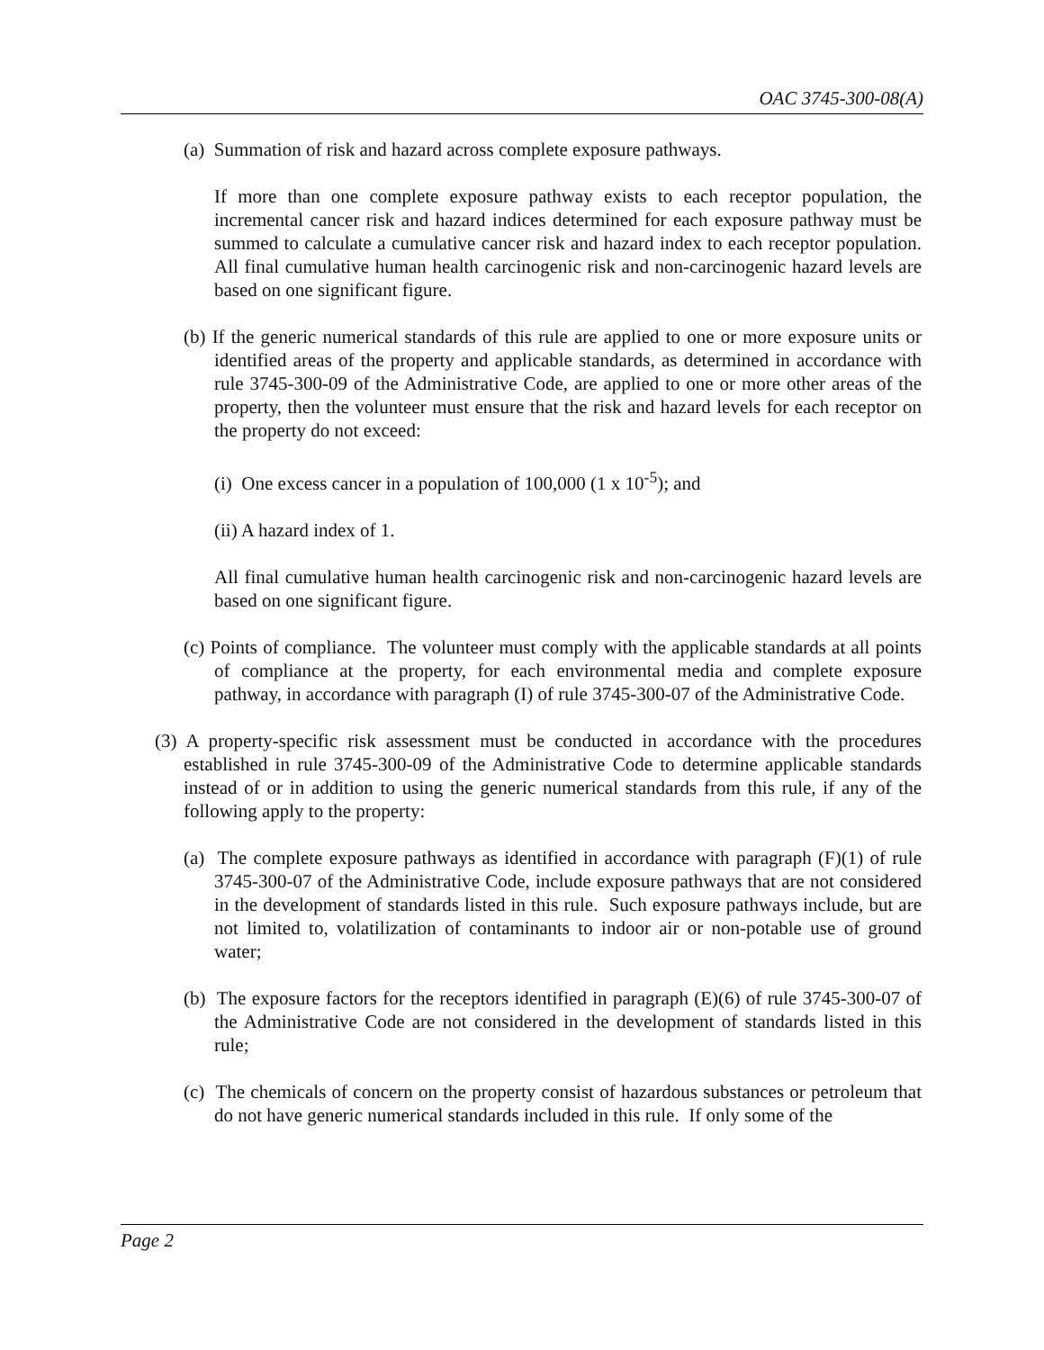OAC 3745-300-08(A)
(a) Summation of risk and hazard across complete exposure pathways.
If more than one complete exposure pathway exists to each receptor population, the incremental cancer risk and hazard indices determined for each exposure pathway must be summed to calculate a cumulative cancer risk and hazard index to each receptor population. All final cumulative human health carcinogenic risk and non-carcinogenic hazard levels are based on one significant figure.
(b) If the generic numerical standards of this rule are applied to one or more exposure units or identified areas of the property and applicable standards, as determined in accordance with rule 3745-300-09 of the Administrative Code, are applied to one or more other areas of the property, then the volunteer must ensure that the risk and hazard levels for each receptor on the property do not exceed:
(i) One excess cancer in a population of 100,000 (1 x 10<sup>-5</sup>); and
(ii) A hazard index of 1.
All final cumulative human health carcinogenic risk and non-carcinogenic hazard levels are based on one significant figure.
(c) Points of compliance. The volunteer must comply with the applicable standards at all points of compliance at the property, for each environmental media and complete exposure pathway, in accordance with paragraph (I) of rule 3745-300-07 of the Administrative Code.
(3) A property-specific risk assessment must be conducted in accordance with the procedures established in rule 3745-300-09 of the Administrative Code to determine applicable standards instead of or in addition to using the generic numerical standards from this rule, if any of the following apply to the property:
(a) The complete exposure pathways as identified in accordance with paragraph (F)(1) of rule 3745-300-07 of the Administrative Code, include exposure pathways that are not considered in the development of standards listed in this rule. Such exposure pathways include, but are not limited to, volatilization of contaminants to indoor air or non-potable use of ground water;
(b) The exposure factors for the receptors identified in paragraph (E)(6) of rule 3745-300-07 of the Administrative Code are not considered in the development of standards listed in this rule;
(c) The chemicals of concern on the property consist of hazardous substances or petroleum that do not have generic numerical standards included in this rule. If only some of the
Page 2